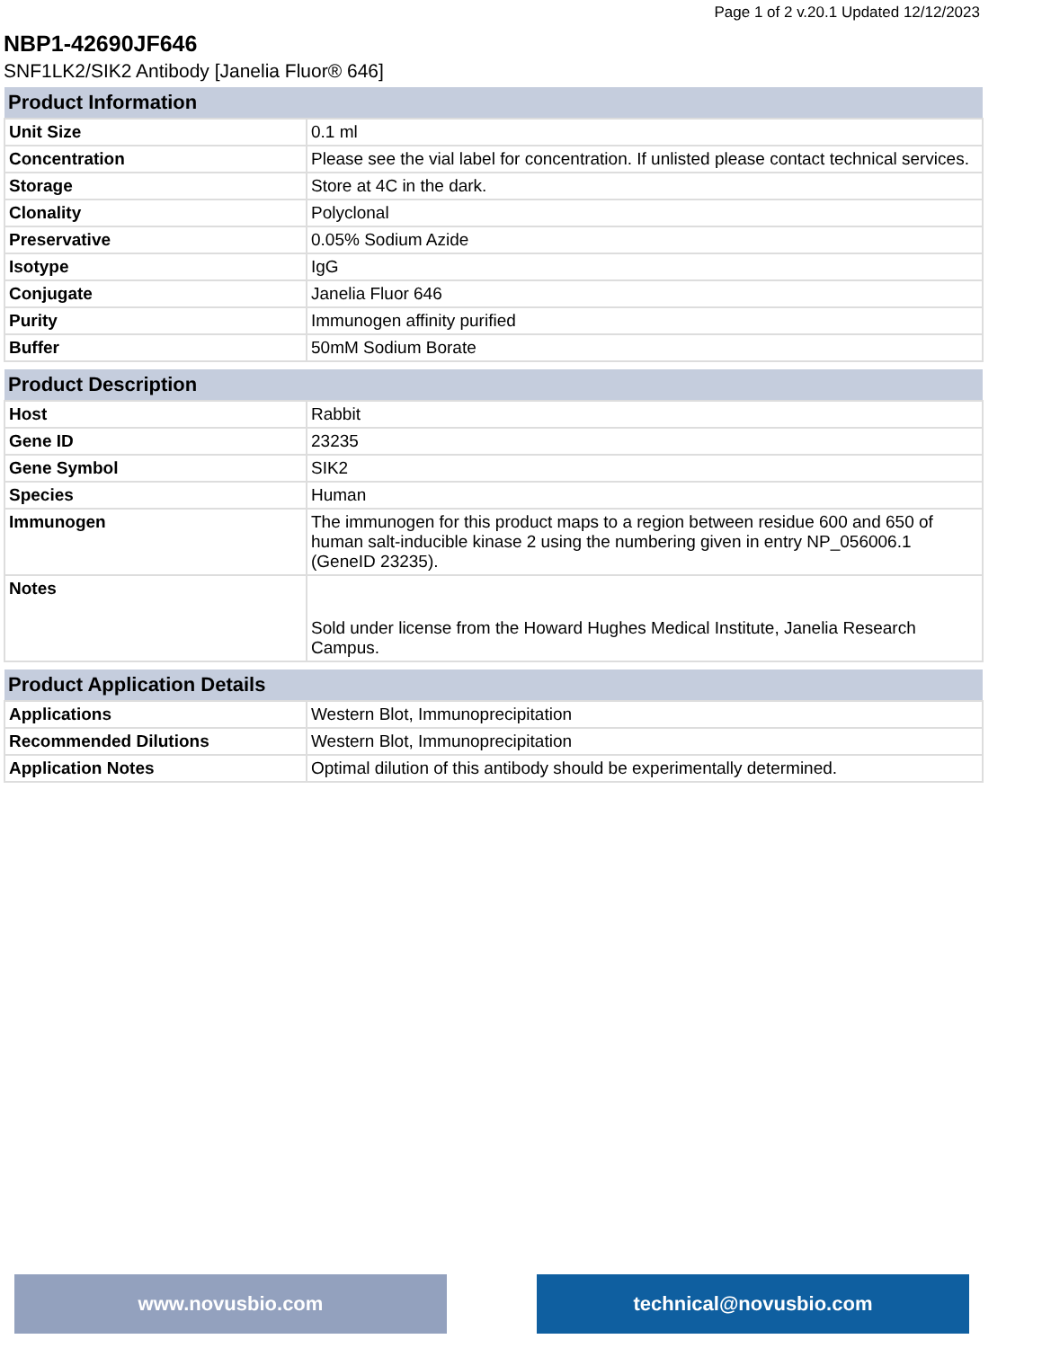Page 1 of 2 v.20.1 Updated 12/12/2023
NBP1-42690JF646
SNF1LK2/SIK2 Antibody [Janelia Fluor® 646]
| Product Information | |
| --- | --- |
| Unit Size | 0.1 ml |
| Concentration | Please see the vial label for concentration. If unlisted please contact technical services. |
| Storage | Store at 4C in the dark. |
| Clonality | Polyclonal |
| Preservative | 0.05% Sodium Azide |
| Isotype | IgG |
| Conjugate | Janelia Fluor 646 |
| Purity | Immunogen affinity purified |
| Buffer | 50mM Sodium Borate |
| Product Description | |
| --- | --- |
| Host | Rabbit |
| Gene ID | 23235 |
| Gene Symbol | SIK2 |
| Species | Human |
| Immunogen | The immunogen for this product maps to a region between residue 600 and 650 of human salt-inducible kinase 2 using the numbering given in entry NP_056006.1 (GeneID 23235). |
| Notes | Sold under license from the Howard Hughes Medical Institute, Janelia Research Campus. |
| Product Application Details | |
| --- | --- |
| Applications | Western Blot, Immunoprecipitation |
| Recommended Dilutions | Western Blot, Immunoprecipitation |
| Application Notes | Optimal dilution of this antibody should be experimentally determined. |
www.novusbio.com technical@novusbio.com